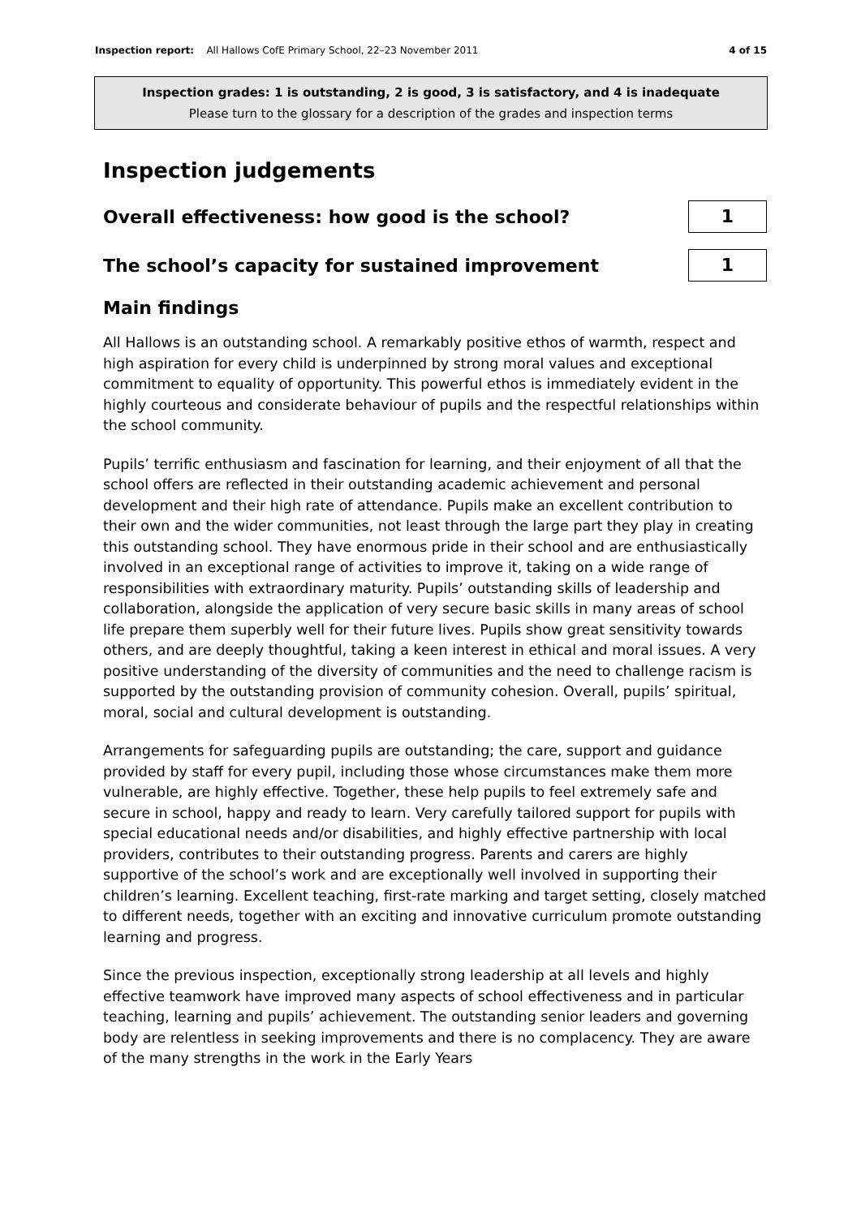Inspection report: All Hallows CofE Primary School, 22–23 November 2011 4 of 15
Inspection grades: 1 is outstanding, 2 is good, 3 is satisfactory, and 4 is inadequate
Please turn to the glossary for a description of the grades and inspection terms
Inspection judgements
Overall effectiveness: how good is the school?
1
The school’s capacity for sustained improvement
1
Main findings
All Hallows is an outstanding school. A remarkably positive ethos of warmth, respect and high aspiration for every child is underpinned by strong moral values and exceptional commitment to equality of opportunity. This powerful ethos is immediately evident in the highly courteous and considerate behaviour of pupils and the respectful relationships within the school community.
Pupils’ terrific enthusiasm and fascination for learning, and their enjoyment of all that the school offers are reflected in their outstanding academic achievement and personal development and their high rate of attendance. Pupils make an excellent contribution to their own and the wider communities, not least through the large part they play in creating this outstanding school. They have enormous pride in their school and are enthusiastically involved in an exceptional range of activities to improve it, taking on a wide range of responsibilities with extraordinary maturity. Pupils’ outstanding skills of leadership and collaboration, alongside the application of very secure basic skills in many areas of school life prepare them superbly well for their future lives. Pupils show great sensitivity towards others, and are deeply thoughtful, taking a keen interest in ethical and moral issues. A very positive understanding of the diversity of communities and the need to challenge racism is supported by the outstanding provision of community cohesion. Overall, pupils’ spiritual, moral, social and cultural development is outstanding.
Arrangements for safeguarding pupils are outstanding; the care, support and guidance provided by staff for every pupil, including those whose circumstances make them more vulnerable, are highly effective. Together, these help pupils to feel extremely safe and secure in school, happy and ready to learn. Very carefully tailored support for pupils with special educational needs and/or disabilities, and highly effective partnership with local providers, contributes to their outstanding progress. Parents and carers are highly supportive of the school’s work and are exceptionally well involved in supporting their children’s learning. Excellent teaching, first-rate marking and target setting, closely matched to different needs, together with an exciting and innovative curriculum promote outstanding learning and progress.
Since the previous inspection, exceptionally strong leadership at all levels and highly effective teamwork have improved many aspects of school effectiveness and in particular teaching, learning and pupils’ achievement. The outstanding senior leaders and governing body are relentless in seeking improvements and there is no complacency. They are aware of the many strengths in the work in the Early Years